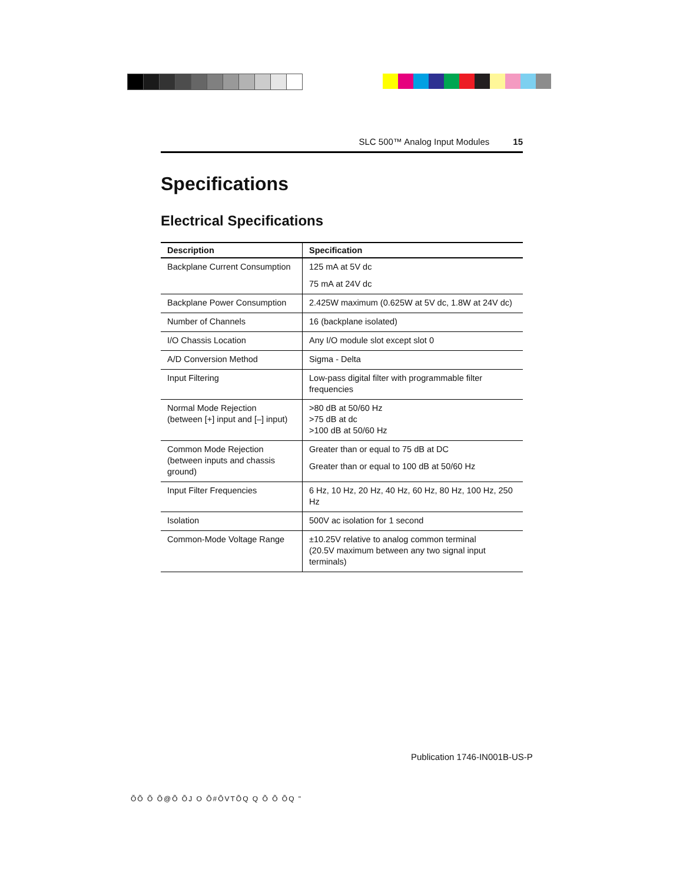SLC 500™ Analog Input Modules 15
Specifications
Electrical Specifications
| Description | Specification |
| --- | --- |
| Backplane Current Consumption | 125 mA at 5V dc 75 mA at 24V dc |
| Backplane Power Consumption | 2.425W maximum (0.625W at 5V dc, 1.8W at 24V dc) |
| Number of Channels | 16 (backplane isolated) |
| I/O Chassis Location | Any I/O module slot except slot 0 |
| A/D Conversion Method | Sigma - Delta |
| Input Filtering | Low-pass digital filter with programmable filter frequencies |
| Normal Mode Rejection (between [+] input and [–] input) | >80 dB at 50/60 Hz >75 dB at dc >100 dB at 50/60 Hz |
| Common Mode Rejection (between inputs and chassis ground) | Greater than or equal to 75 dB at DC Greater than or equal to 100 dB at 50/60 Hz |
| Input Filter Frequencies | 6 Hz, 10 Hz, 20 Hz, 40 Hz, 60 Hz, 80 Hz, 100 Hz, 250 Hz |
| Isolation | 500V ac isolation for 1 second |
| Common-Mode Voltage Range | ±10.25V relative to analog common terminal (20.5V maximum between any two signal input terminals) |
Publication 1746-IN001B-US-P
ÕÕ Õ Õ@Õ ÕJ O Õ#ÕVTÕQ Q Õ Õ ÕQ "